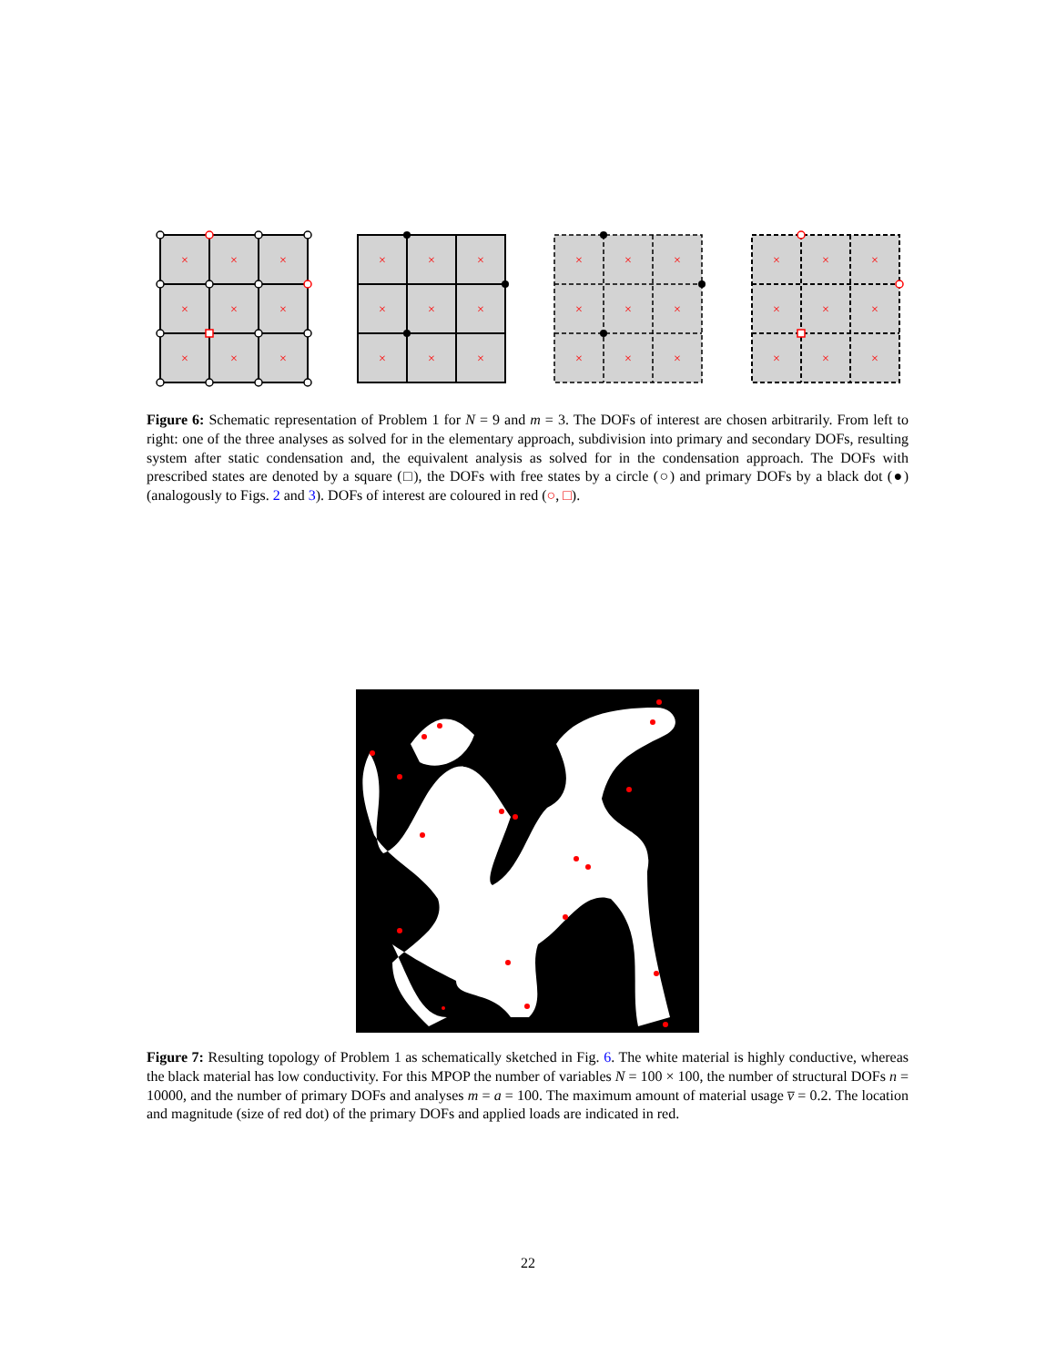×
×
×
×
×
×
×
×
×
×
×
×
×
×
×
×
×
×
×
×
×
×
×
×
×
×
×
×
×
×
×
×
×
×
×
×
Figure 6: Schematic representation of Problem 1 for N = 9 and m = 3. The DOFs of interest are chosen arbitrarily. From left to right: one of the three analyses as solved for in the elementary approach, subdivision into primary and secondary DOFs, resulting system after static condensation and, the equivalent analysis as solved for in the condensation approach. The DOFs with prescribed states are denoted by a square (□), the DOFs with free states by a circle (○) and primary DOFs by a black dot (●) (analogously to Figs. 2 and 3). DOFs of interest are coloured in red (○, □).
Figure 7: Resulting topology of Problem 1 as schematically sketched in Fig. 6. The white material is highly conductive, whereas the black material has low conductivity. For this MPOP the number of variables N = 100 × 100, the number of structural DOFs n = 10000, and the number of primary DOFs and analyses m = a = 100. The maximum amount of material usage v̅ = 0.2. The location and magnitude (size of red dot) of the primary DOFs and applied loads are indicated in red.
22